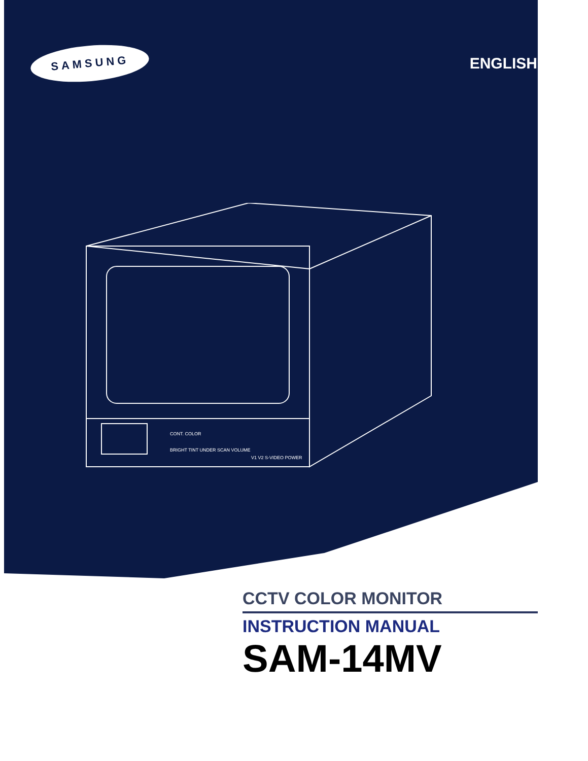SAMSUNG
ENGLISH
CONT. COLOR
BRIGHT TINT UNDER SCAN VOLUME
V1 V2 S-VIDEO POWER
CCTV COLOR MONITOR
INSTRUCTION MANUAL
SAM-14MV